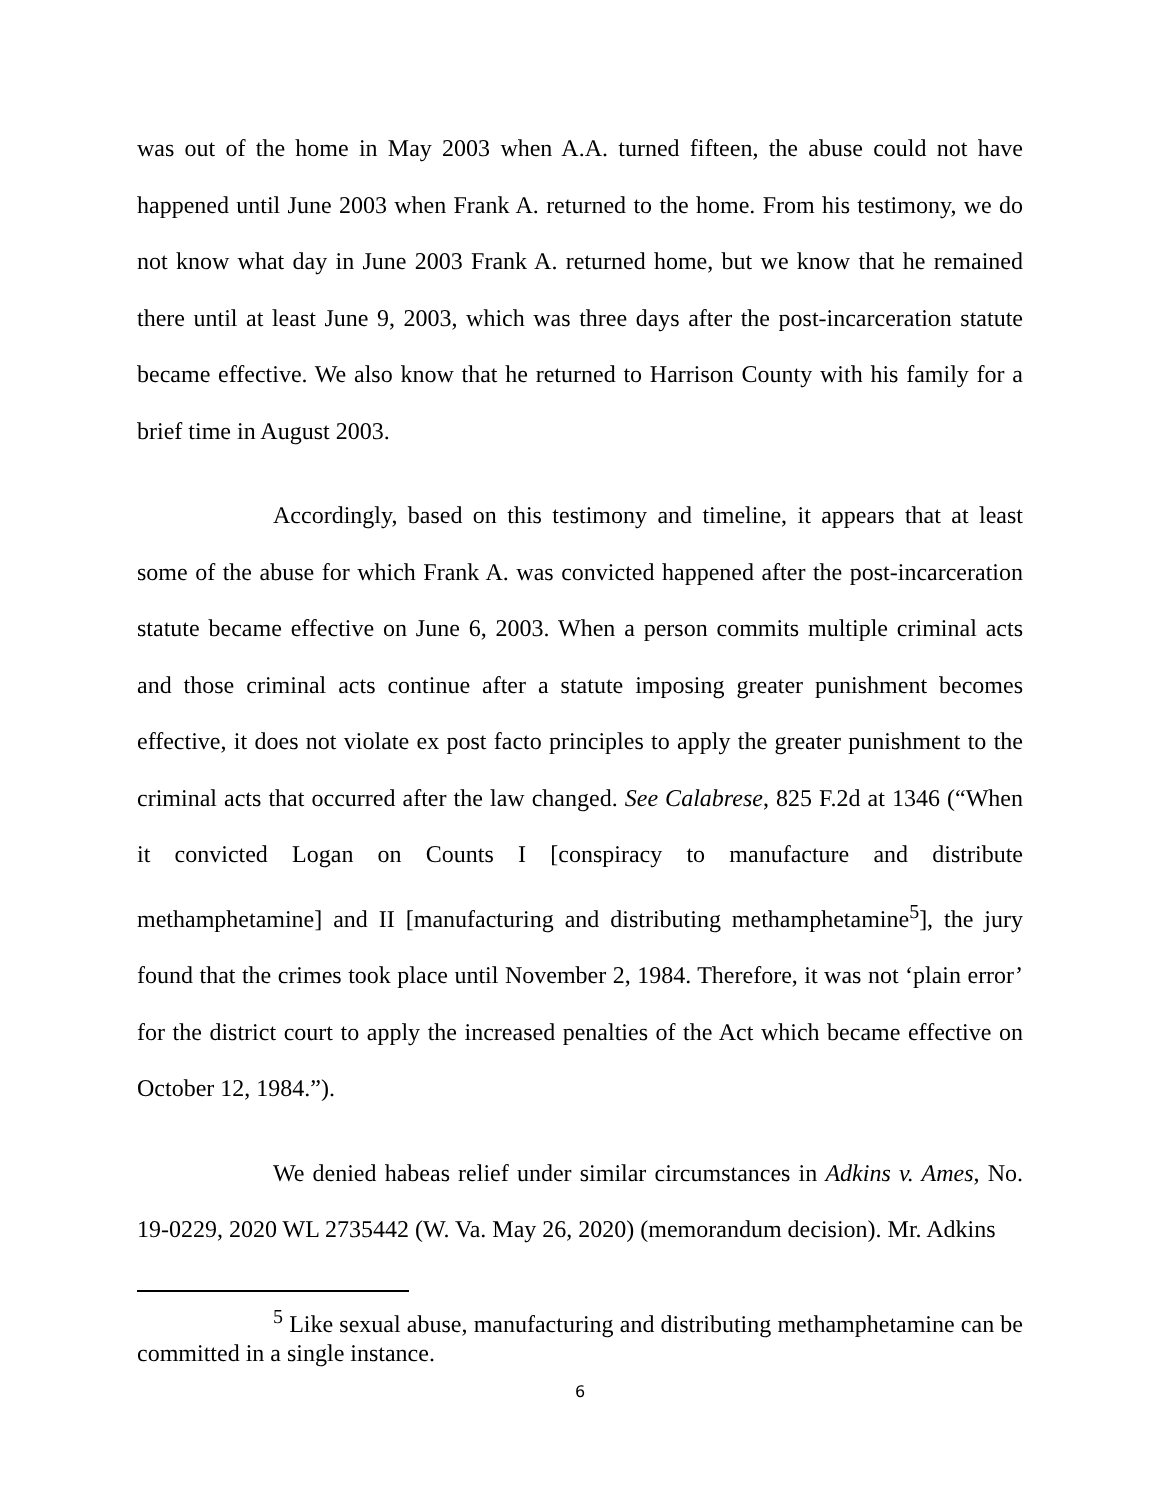was out of the home in May 2003 when A.A. turned fifteen, the abuse could not have happened until June 2003 when Frank A. returned to the home. From his testimony, we do not know what day in June 2003 Frank A. returned home, but we know that he remained there until at least June 9, 2003, which was three days after the post-incarceration statute became effective. We also know that he returned to Harrison County with his family for a brief time in August 2003.
Accordingly, based on this testimony and timeline, it appears that at least some of the abuse for which Frank A. was convicted happened after the post-incarceration statute became effective on June 6, 2003. When a person commits multiple criminal acts and those criminal acts continue after a statute imposing greater punishment becomes effective, it does not violate ex post facto principles to apply the greater punishment to the criminal acts that occurred after the law changed. See Calabrese, 825 F.2d at 1346 (“When it convicted Logan on Counts I [conspiracy to manufacture and distribute methamphetamine] and II [manufacturing and distributing methamphetamine<sup>5</sup>], the jury found that the crimes took place until November 2, 1984. Therefore, it was not ‘plain error’ for the district court to apply the increased penalties of the Act which became effective on October 12, 1984.”).
We denied habeas relief under similar circumstances in Adkins v. Ames, No. 19-0229, 2020 WL 2735442 (W. Va. May 26, 2020) (memorandum decision). Mr. Adkins
<sup>5</sup> Like sexual abuse, manufacturing and distributing methamphetamine can be committed in a single instance.
6